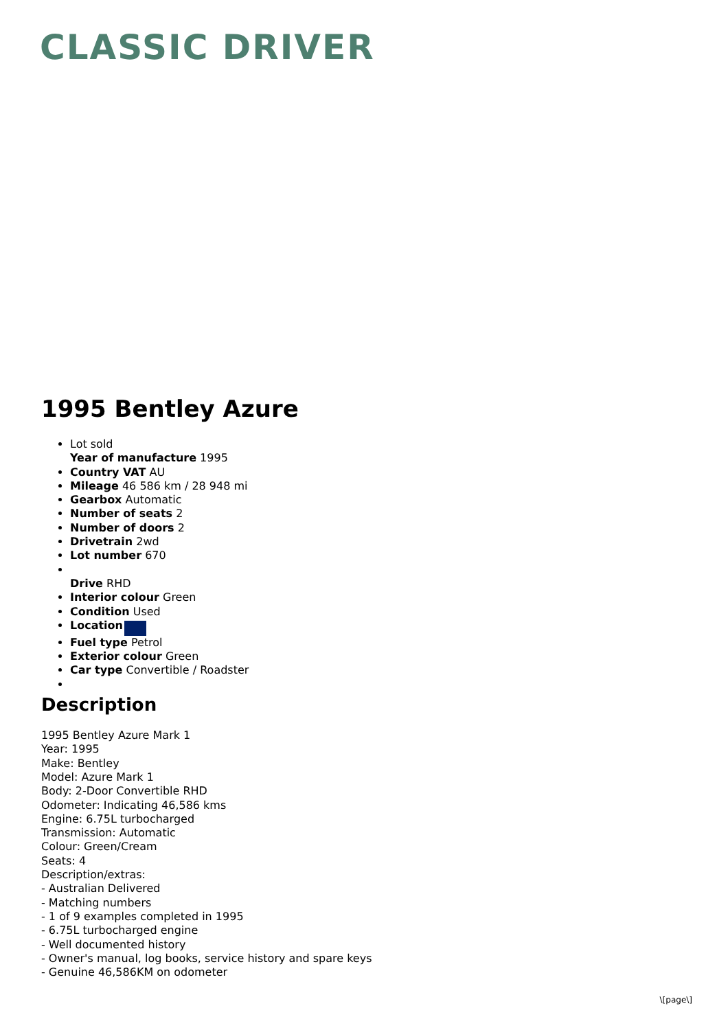CLASSIC DRIVER
1995 Bentley Azure
Lot sold
Year of manufacture 1995
Country VAT AU
Mileage 46 586 km / 28 948 mi
Gearbox Automatic
Number of seats 2
Number of doors 2
Drivetrain 2wd
Lot number 670
Drive RHD
Interior colour Green
Condition Used
Location
Fuel type Petrol
Exterior colour Green
Car type Convertible / Roadster
Description
1995 Bentley Azure Mark 1
Year: 1995
Make: Bentley
Model: Azure Mark 1
Body: 2-Door Convertible RHD
Odometer: Indicating 46,586 kms
Engine: 6.75L turbocharged
Transmission: Automatic
Colour: Green/Cream
Seats: 4
Description/extras:
- Australian Delivered
- Matching numbers
- 1 of 9 examples completed in 1995
- 6.75L turbocharged engine
- Well documented history
- Owner's manual, log books, service history and spare keys
- Genuine 46,586KM on odometer
\[page\]